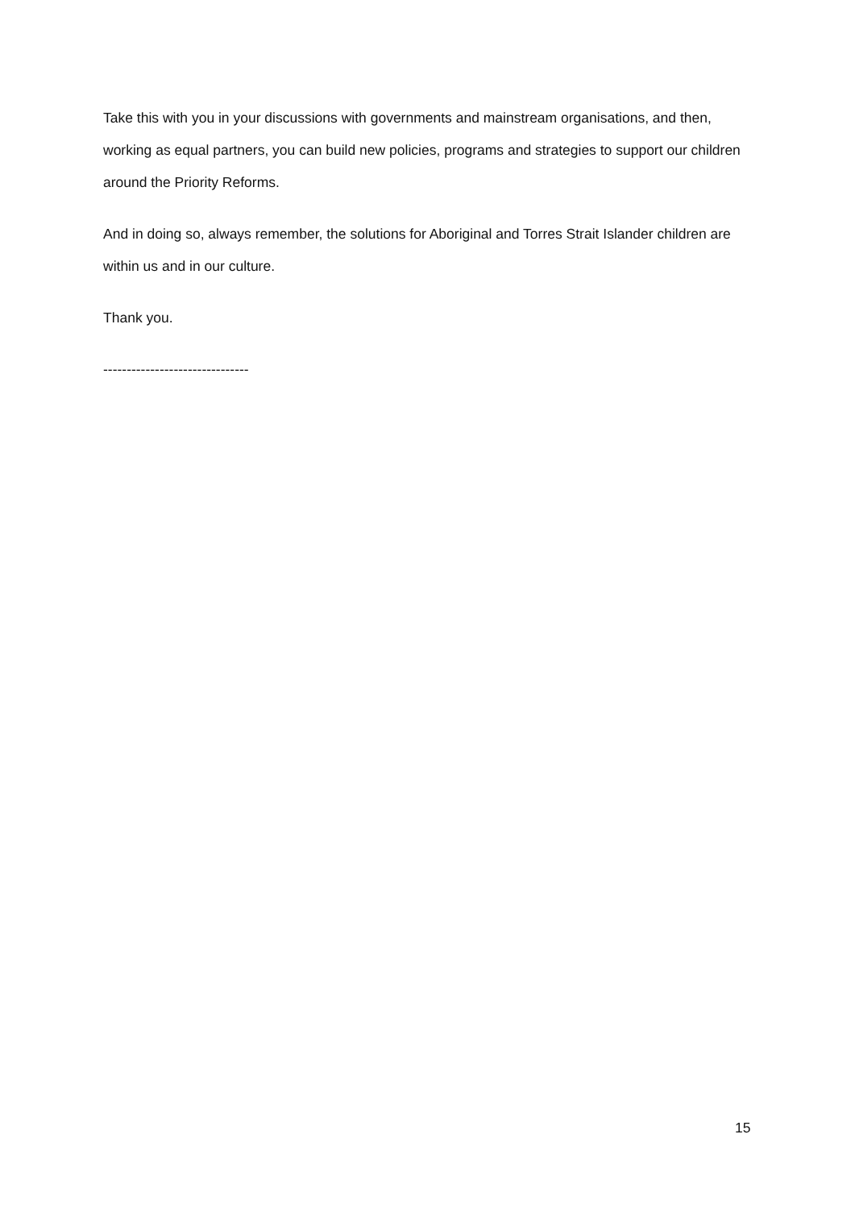Take this with you in your discussions with governments and mainstream organisations, and then, working as equal partners, you can build new policies, programs and strategies to support our children around the Priority Reforms.
And in doing so, always remember, the solutions for Aboriginal and Torres Strait Islander children are within us and in our culture.
Thank you.
-------------------------------
15